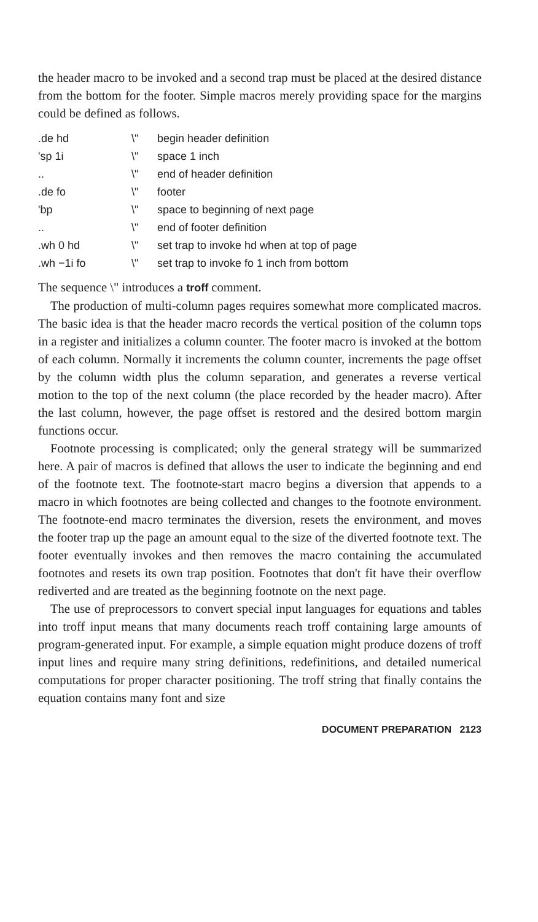the header macro to be invoked and a second trap must be placed at the desired distance from the bottom for the footer. Simple macros merely providing space for the margins could be defined as follows.
| .de hd | \" | begin header definition |
| 'sp 1i | \" | space 1 inch |
| .. | \" | end of header definition |
| .de fo | \" | footer |
| 'bp | \" | space to beginning of next page |
| .. | \" | end of footer definition |
| .wh 0 hd | \" | set trap to invoke hd when at top of page |
| .wh −1i fo | \" | set trap to invoke fo 1 inch from bottom |
The sequence \" introduces a troff comment.
The production of multi-column pages requires somewhat more complicated macros. The basic idea is that the header macro records the vertical position of the column tops in a register and initializes a column counter. The footer macro is invoked at the bottom of each column. Normally it increments the column counter, increments the page offset by the column width plus the column separation, and generates a reverse vertical motion to the top of the next column (the place recorded by the header macro). After the last column, however, the page offset is restored and the desired bottom margin functions occur.
Footnote processing is complicated; only the general strategy will be summarized here. A pair of macros is defined that allows the user to indicate the beginning and end of the footnote text. The footnote-start macro begins a diversion that appends to a macro in which footnotes are being collected and changes to the footnote environment. The footnote-end macro terminates the diversion, resets the environment, and moves the footer trap up the page an amount equal to the size of the diverted footnote text. The footer eventually invokes and then removes the macro containing the accumulated footnotes and resets its own trap position. Footnotes that don't fit have their overflow rediverted and are treated as the beginning footnote on the next page.
The use of preprocessors to convert special input languages for equations and tables into troff input means that many documents reach troff containing large amounts of program-generated input. For example, a simple equation might produce dozens of troff input lines and require many string definitions, redefinitions, and detailed numerical computations for proper character positioning. The troff string that finally contains the equation contains many font and size
DOCUMENT PREPARATION 2123